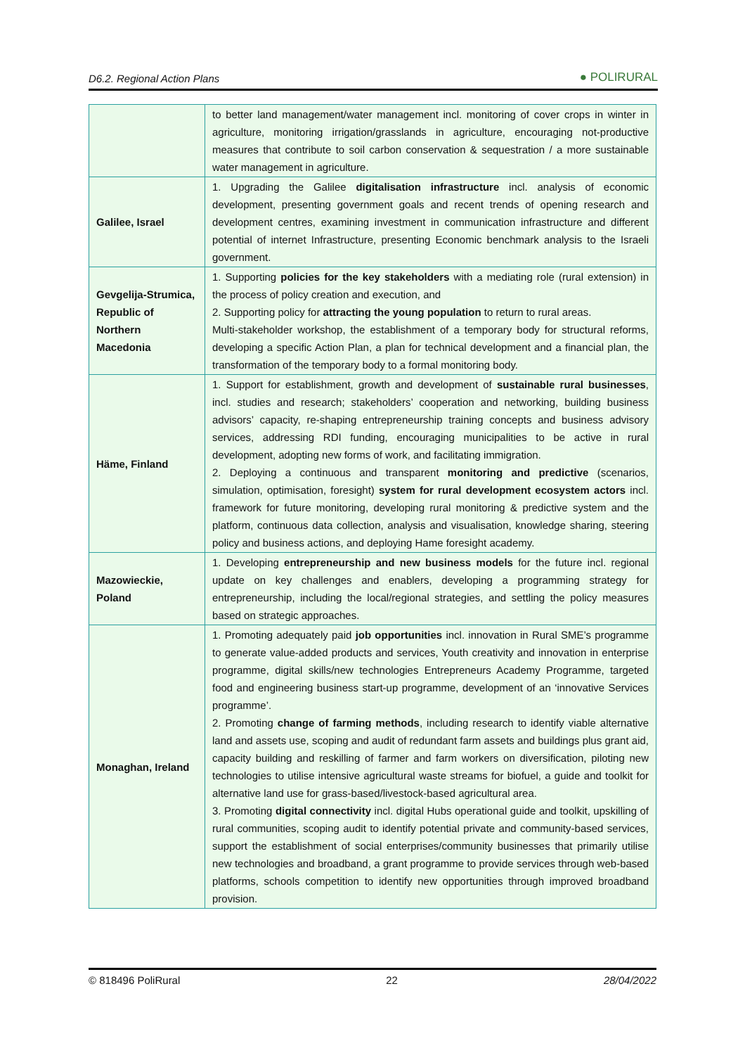D6.2. Regional Action Plans ● POLIRURAL
| | to better land management/water management incl. monitoring of cover crops in winter in agriculture, monitoring irrigation/grasslands in agriculture, encouraging not-productive measures that contribute to soil carbon conservation & sequestration / a more sustainable water management in agriculture. |
| Galilee, Israel | 1. Upgrading the Galilee digitalisation infrastructure incl. analysis of economic development, presenting government goals and recent trends of opening research and development centres, examining investment in communication infrastructure and different potential of internet Infrastructure, presenting Economic benchmark analysis to the Israeli government. |
| Gevgelija-Strumica, Republic of Northern Macedonia | 1. Supporting policies for the key stakeholders with a mediating role (rural extension) in the process of policy creation and execution, and 2. Supporting policy for attracting the young population to return to rural areas. Multi-stakeholder workshop, the establishment of a temporary body for structural reforms, developing a specific Action Plan, a plan for technical development and a financial plan, the transformation of the temporary body to a formal monitoring body. |
| Häme, Finland | 1. Support for establishment, growth and development of sustainable rural businesses , incl. studies and research; stakeholders’ cooperation and networking, building business advisors’ capacity, re-shaping entrepreneurship training concepts and business advisory services, addressing RDI funding, encouraging municipalities to be active in rural development, adopting new forms of work, and facilitating immigration. 2. Deploying a continuous and transparent monitoring and predictive (scenarios, simulation, optimisation, foresight) system for rural development ecosystem actors incl. framework for future monitoring, developing rural monitoring & predictive system and the platform, continuous data collection, analysis and visualisation, knowledge sharing, steering policy and business actions, and deploying Hame foresight academy. |
| Mazowieckie, Poland | 1. Developing entrepreneurship and new business models for the future incl. regional update on key challenges and enablers, developing a programming strategy for entrepreneurship, including the local/regional strategies, and settling the policy measures based on strategic approaches. |
| Monaghan, Ireland | 1. Promoting adequately paid job opportunities incl. innovation in Rural SME’s programme to generate value-added products and services, Youth creativity and innovation in enterprise programme, digital skills/new technologies Entrepreneurs Academy Programme, targeted food and engineering business start-up programme, development of an ‘innovative Services programme’. 2. Promoting change of farming methods , including research to identify viable alternative land and assets use, scoping and audit of redundant farm assets and buildings plus grant aid, capacity building and reskilling of farmer and farm workers on diversification, piloting new technologies to utilise intensive agricultural waste streams for biofuel, a guide and toolkit for alternative land use for grass-based/livestock-based agricultural area. 3. Promoting digital connectivity incl. digital Hubs operational guide and toolkit, upskilling of rural communities, scoping audit to identify potential private and community-based services, support the establishment of social enterprises/community businesses that primarily utilise new technologies and broadband, a grant programme to provide services through web-based platforms, schools competition to identify new opportunities through improved broadband provision. |
© 818496 PoliRural 22 28/04/2022